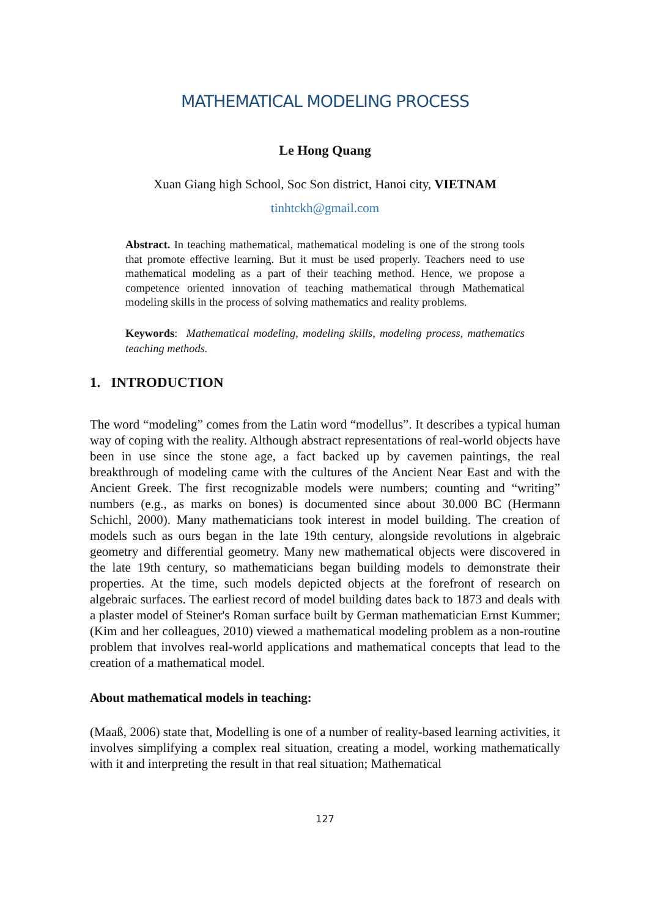MATHEMATICAL MODELING PROCESS
Le Hong Quang
Xuan Giang high School, Soc Son district, Hanoi city, VIETNAM
tinhtckh@gmail.com
Abstract. In teaching mathematical, mathematical modeling is one of the strong tools that promote effective learning. But it must be used properly. Teachers need to use mathematical modeling as a part of their teaching method. Hence, we propose a competence oriented innovation of teaching mathematical through Mathematical modeling skills in the process of solving mathematics and reality problems.
Keywords: Mathematical modeling, modeling skills, modeling process, mathematics teaching methods.
1. INTRODUCTION
The word “modeling” comes from the Latin word “modellus”. It describes a typical human way of coping with the reality. Although abstract representations of real-world objects have been in use since the stone age, a fact backed up by cavemen paintings, the real breakthrough of modeling came with the cultures of the Ancient Near East and with the Ancient Greek. The first recognizable models were numbers; counting and “writing” numbers (e.g., as marks on bones) is documented since about 30.000 BC (Hermann Schichl, 2000). Many mathematicians took interest in model building. The creation of models such as ours began in the late 19th century, alongside revolutions in algebraic geometry and differential geometry. Many new mathematical objects were discovered in the late 19th century, so mathematicians began building models to demonstrate their properties. At the time, such models depicted objects at the forefront of research on algebraic surfaces. The earliest record of model building dates back to 1873 and deals with a plaster model of Steiner's Roman surface built by German mathematician Ernst Kummer; (Kim and her colleagues, 2010) viewed a mathematical modeling problem as a non-routine problem that involves real-world applications and mathematical concepts that lead to the creation of a mathematical model.
About mathematical models in teaching:
(Maaß, 2006) state that, Modelling is one of a number of reality-based learning activities, it involves simplifying a complex real situation, creating a model, working mathematically with it and interpreting the result in that real situation; Mathematical
127